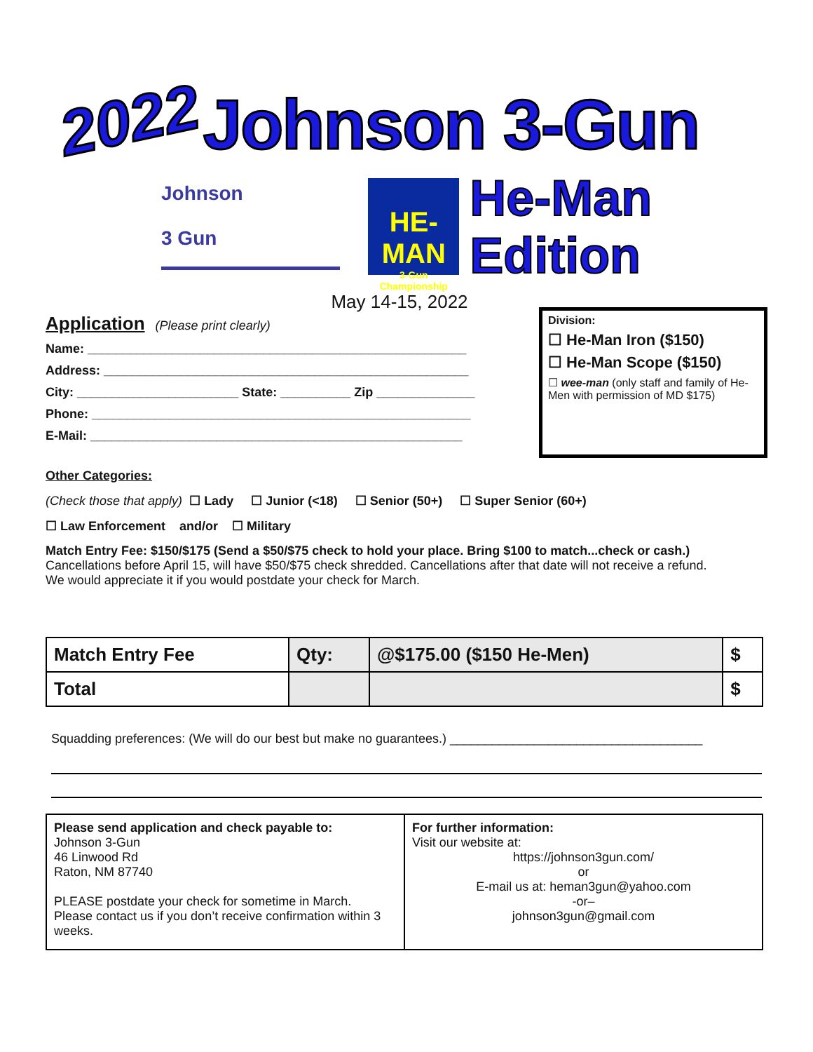2022 Johnson 3-Gun
Johnson
3 Gun
HE-MAN
3-Gun Championship
He-Man Edition
May 14-15, 2022
Application (Please print clearly)
Name: ______________________________________________________
Address: ____________________________________________________
City: _______________________ State: __________ Zip ______________
Phone: ______________________________________________________
E-Mail: _____________________________________________________
Division:
☐ He-Man Iron ($150)
☐ He-Man Scope ($150)
☐ wee-man (only staff and family of He-Men with permission of MD $175)
Other Categories:
(Check those that apply) ☐ Lady ☐ Junior (<18) ☐ Senior (50+) ☐ Super Senior (60+)
☐ Law Enforcement and/or ☐ Military
Match Entry Fee: $150/$175 (Send a $50/$75 check to hold your place. Bring $100 to match...check or cash.)
Cancellations before April 15, will have $50/$75 check shredded. Cancellations after that date will not receive a refund.
We would appreciate it if you would postdate your check for March.
| Match Entry Fee | Qty: | @$175.00 ($150 He-Men) | $ |
| Total | | | $ |
Squadding preferences: (We will do our best but make no guarantees.) ____________________________________
| Please send application and check payable to: Johnson 3-Gun 46 Linwood Rd Raton, NM 87740 PLEASE postdate your check for sometime in March. Please contact us if you don’t receive confirmation within 3 weeks. | For further information: Visit our website at: https://johnson3gun.com/ or E-mail us at: heman3gun@yahoo.com -or– johnson3gun@gmail.com |